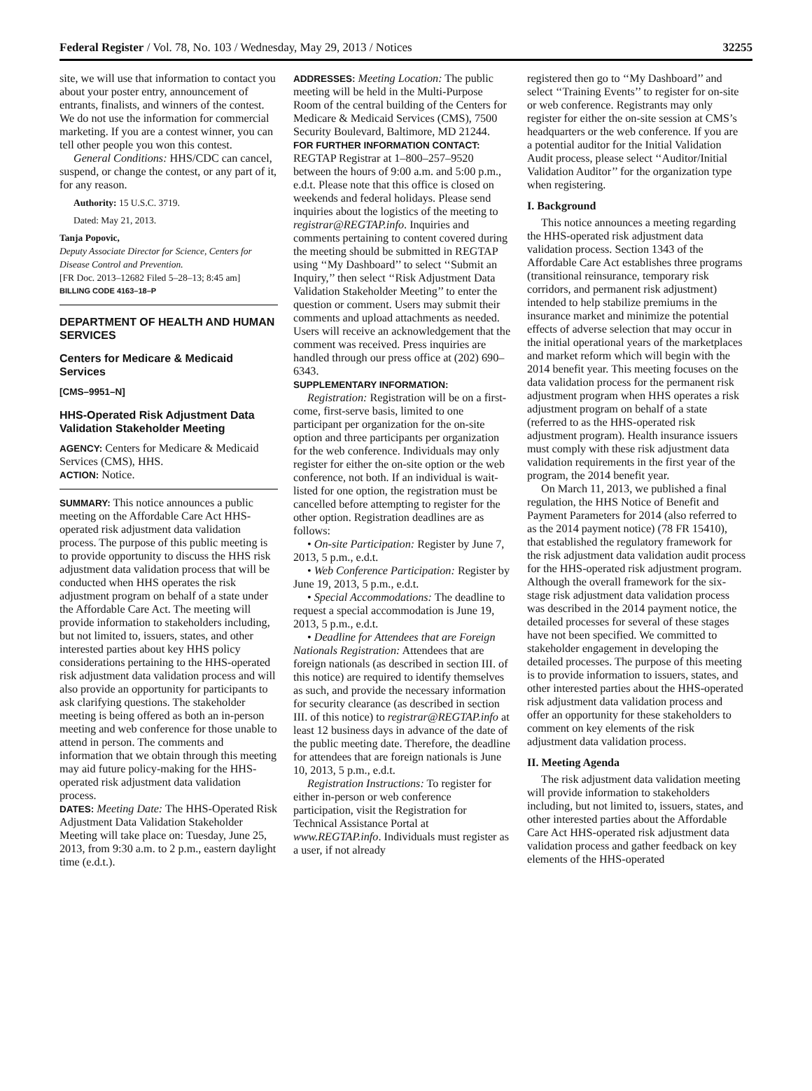Federal Register / Vol. 78, No. 103 / Wednesday, May 29, 2013 / Notices 32255
site, we will use that information to contact you about your poster entry, announcement of entrants, finalists, and winners of the contest. We do not use the information for commercial marketing. If you are a contest winner, you can tell other people you won this contest.
General Conditions: HHS/CDC can cancel, suspend, or change the contest, or any part of it, for any reason.
Authority: 15 U.S.C. 3719.
Dated: May 21, 2013.
Tanja Popovic,
Deputy Associate Director for Science, Centers for Disease Control and Prevention.
[FR Doc. 2013–12682 Filed 5–28–13; 8:45 am]
BILLING CODE 4163–18–P
DEPARTMENT OF HEALTH AND HUMAN SERVICES
Centers for Medicare & Medicaid Services
[CMS–9951–N]
HHS-Operated Risk Adjustment Data Validation Stakeholder Meeting
AGENCY: Centers for Medicare & Medicaid Services (CMS), HHS.
ACTION: Notice.
SUMMARY: This notice announces a public meeting on the Affordable Care Act HHS-operated risk adjustment data validation process. The purpose of this public meeting is to provide opportunity to discuss the HHS risk adjustment data validation process that will be conducted when HHS operates the risk adjustment program on behalf of a state under the Affordable Care Act. The meeting will provide information to stakeholders including, but not limited to, issuers, states, and other interested parties about key HHS policy considerations pertaining to the HHS-operated risk adjustment data validation process and will also provide an opportunity for participants to ask clarifying questions. The stakeholder meeting is being offered as both an in-person meeting and web conference for those unable to attend in person. The comments and information that we obtain through this meeting may aid future policy-making for the HHS-operated risk adjustment data validation process.
DATES: Meeting Date: The HHS-Operated Risk Adjustment Data Validation Stakeholder Meeting will take place on: Tuesday, June 25, 2013, from 9:30 a.m. to 2 p.m., eastern daylight time (e.d.t.).
ADDRESSES: Meeting Location: The public meeting will be held in the Multi-Purpose Room of the central building of the Centers for Medicare & Medicaid Services (CMS), 7500 Security Boulevard, Baltimore, MD 21244.
FOR FURTHER INFORMATION CONTACT: REGTAP Registrar at 1–800–257–9520 between the hours of 9:00 a.m. and 5:00 p.m., e.d.t. Please note that this office is closed on weekends and federal holidays. Please send inquiries about the logistics of the meeting to registrar@REGTAP.info. Inquiries and comments pertaining to content covered during the meeting should be submitted in REGTAP using ‘‘My Dashboard’’ to select ‘‘Submit an Inquiry,’’ then select ‘‘Risk Adjustment Data Validation Stakeholder Meeting’’ to enter the question or comment. Users may submit their comments and upload attachments as needed. Users will receive an acknowledgement that the comment was received. Press inquiries are handled through our press office at (202) 690–6343.
SUPPLEMENTARY INFORMATION:
Registration: Registration will be on a first-come, first-serve basis, limited to one participant per organization for the on-site option and three participants per organization for the web conference. Individuals may only register for either the on-site option or the web conference, not both. If an individual is wait-listed for one option, the registration must be cancelled before attempting to register for the other option. Registration deadlines are as follows:
• On-site Participation: Register by June 7, 2013, 5 p.m., e.d.t.
• Web Conference Participation: Register by June 19, 2013, 5 p.m., e.d.t.
• Special Accommodations: The deadline to request a special accommodation is June 19, 2013, 5 p.m., e.d.t.
• Deadline for Attendees that are Foreign Nationals Registration: Attendees that are foreign nationals (as described in section III. of this notice) are required to identify themselves as such, and provide the necessary information for security clearance (as described in section III. of this notice) to registrar@REGTAP.info at least 12 business days in advance of the date of the public meeting date. Therefore, the deadline for attendees that are foreign nationals is June 10, 2013, 5 p.m., e.d.t.
Registration Instructions: To register for either in-person or web conference participation, visit the Registration for Technical Assistance Portal at www.REGTAP.info. Individuals must register as a user, if not already
registered then go to ‘‘My Dashboard’’ and select ‘‘Training Events’’ to register for on-site or web conference. Registrants may only register for either the on-site session at CMS’s headquarters or the web conference. If you are a potential auditor for the Initial Validation Audit process, please select ‘‘Auditor/Initial Validation Auditor’’ for the organization type when registering.
I. Background
This notice announces a meeting regarding the HHS-operated risk adjustment data validation process. Section 1343 of the Affordable Care Act establishes three programs (transitional reinsurance, temporary risk corridors, and permanent risk adjustment) intended to help stabilize premiums in the insurance market and minimize the potential effects of adverse selection that may occur in the initial operational years of the marketplaces and market reform which will begin with the 2014 benefit year. This meeting focuses on the data validation process for the permanent risk adjustment program when HHS operates a risk adjustment program on behalf of a state (referred to as the HHS-operated risk adjustment program). Health insurance issuers must comply with these risk adjustment data validation requirements in the first year of the program, the 2014 benefit year.
On March 11, 2013, we published a final regulation, the HHS Notice of Benefit and Payment Parameters for 2014 (also referred to as the 2014 payment notice) (78 FR 15410), that established the regulatory framework for the risk adjustment data validation audit process for the HHS-operated risk adjustment program. Although the overall framework for the six-stage risk adjustment data validation process was described in the 2014 payment notice, the detailed processes for several of these stages have not been specified. We committed to stakeholder engagement in developing the detailed processes. The purpose of this meeting is to provide information to issuers, states, and other interested parties about the HHS-operated risk adjustment data validation process and offer an opportunity for these stakeholders to comment on key elements of the risk adjustment data validation process.
II. Meeting Agenda
The risk adjustment data validation meeting will provide information to stakeholders including, but not limited to, issuers, states, and other interested parties about the Affordable Care Act HHS-operated risk adjustment data validation process and gather feedback on key elements of the HHS-operated